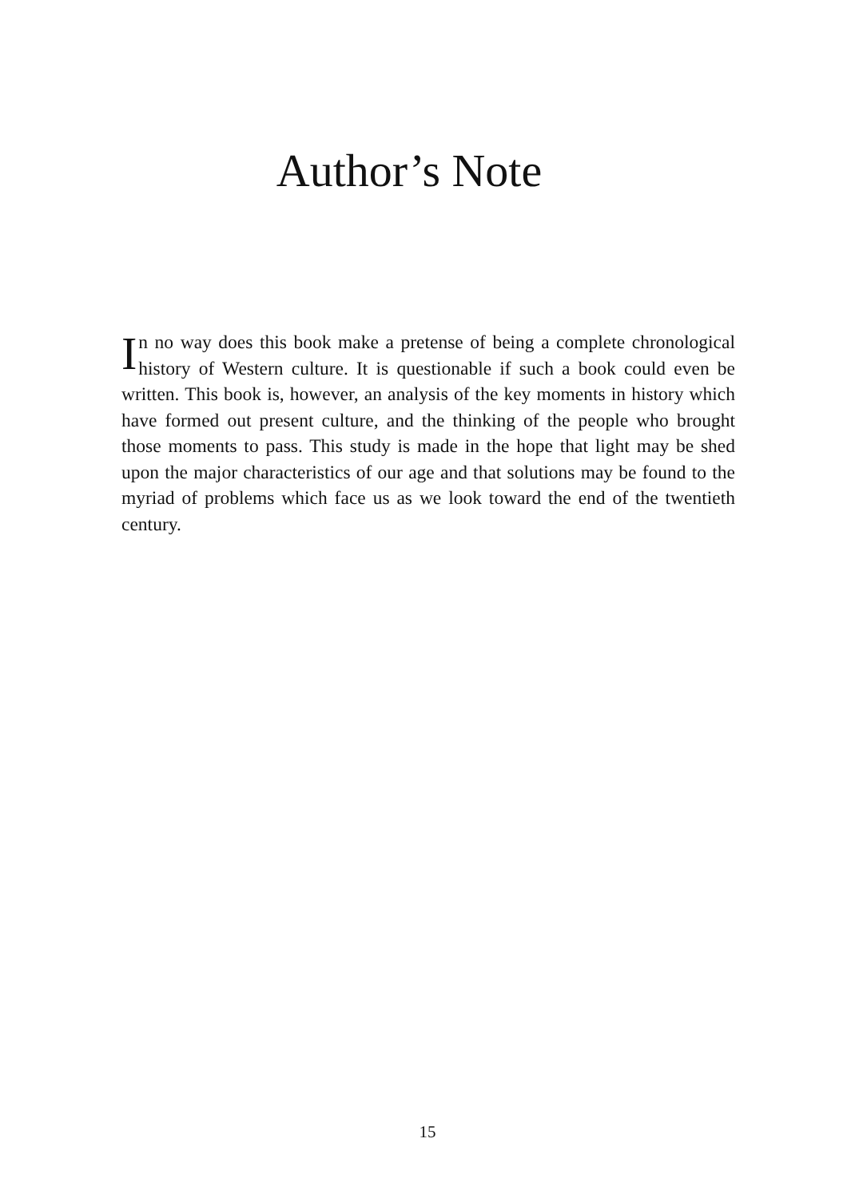Author’s Note
In no way does this book make a pretense of being a complete chronological history of Western culture. It is questionable if such a book could even be written. This book is, however, an analysis of the key moments in history which have formed out present culture, and the thinking of the people who brought those moments to pass. This study is made in the hope that light may be shed upon the major characteristics of our age and that solutions may be found to the myriad of problems which face us as we look toward the end of the twentieth century.
15